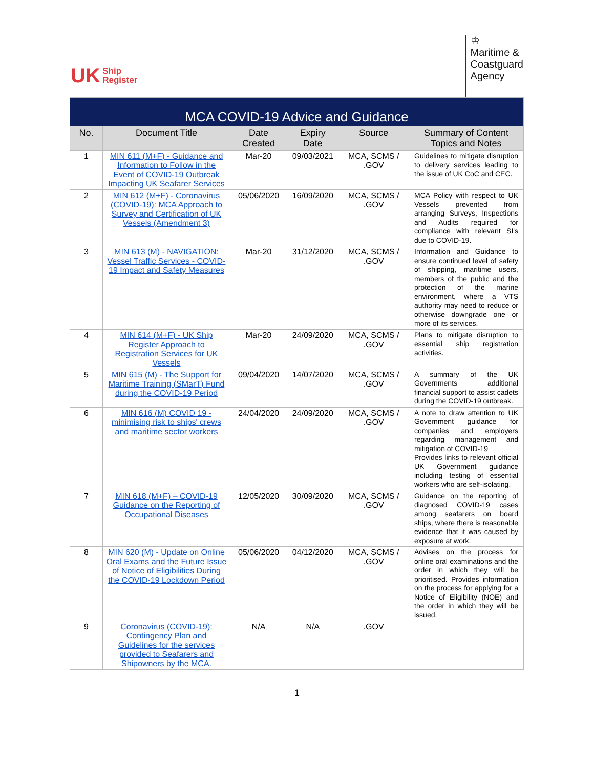UK Ship
Register
♔
Maritime &
Coastguard
Agency
| MCA COVID-19 Advice and Guidance | | | | | |
| --- | --- | --- | --- | --- | --- |
| No. | Document Title | Date Created | Expiry Date | Source | Summary of Content Topics and Notes |
| 1 | MIN 611 (M+F) - Guidance and Information to Follow in the Event of COVID-19 Outbreak Impacting UK Seafarer Services | Mar-20 | 09/03/2021 | MCA, SCMS / .GOV | Guidelines to mitigate disruption to delivery services leading to the issue of UK CoC and CEC. |
| 2 | MIN 612 (M+F) - Coronavirus (COVID-19): MCA Approach to Survey and Certification of UK Vessels (Amendment 3) | 05/06/2020 | 16/09/2020 | MCA, SCMS / .GOV | MCA Policy with respect to UK Vessels prevented from arranging Surveys, Inspections and Audits required for compliance with relevant SI's due to COVID-19. |
| 3 | MIN 613 (M) - NAVIGATION: Vessel Traffic Services - COVID-19 Impact and Safety Measures | Mar-20 | 31/12/2020 | MCA, SCMS / .GOV | Information and Guidance to ensure continued level of safety of shipping, maritime users, members of the public and the protection of the marine environment, where a VTS authority may need to reduce or otherwise downgrade one or more of its services. |
| 4 | MIN 614 (M+F) - UK Ship Register Approach to Registration Services for UK Vessels | Mar-20 | 24/09/2020 | MCA, SCMS / .GOV | Plans to mitigate disruption to essential ship registration activities. |
| 5 | MIN 615 (M) - The Support for Maritime Training (SMarT) Fund during the COVID-19 Period | 09/04/2020 | 14/07/2020 | MCA, SCMS / .GOV | A summary of the UK Governments additional financial support to assist cadets during the COVID-19 outbreak. |
| 6 | MIN 616 (M) COVID 19 - minimising risk to ships' crews and maritime sector workers | 24/04/2020 | 24/09/2020 | MCA, SCMS / .GOV | A note to draw attention to UK Government guidance for companies and employers regarding management and mitigation of COVID-19 Provides links to relevant official UK Government guidance including testing of essential workers who are self-isolating. |
| 7 | MIN 618 (M+F) – COVID-19 Guidance on the Reporting of Occupational Diseases | 12/05/2020 | 30/09/2020 | MCA, SCMS / .GOV | Guidance on the reporting of diagnosed COVID-19 cases among seafarers on board ships, where there is reasonable evidence that it was caused by exposure at work. |
| 8 | MIN 620 (M) - Update on Online Oral Exams and the Future Issue of Notice of Eligibilities During the COVID-19 Lockdown Period | 05/06/2020 | 04/12/2020 | MCA, SCMS / .GOV | Advises on the process for online oral examinations and the order in which they will be prioritised. Provides information on the process for applying for a Notice of Eligibility (NOE) and the order in which they will be issued. |
| 9 | Coronavirus (COVID-19): Contingency Plan and Guidelines for the services provided to Seafarers and Shipowners by the MCA. | N/A | N/A | .GOV | |
1